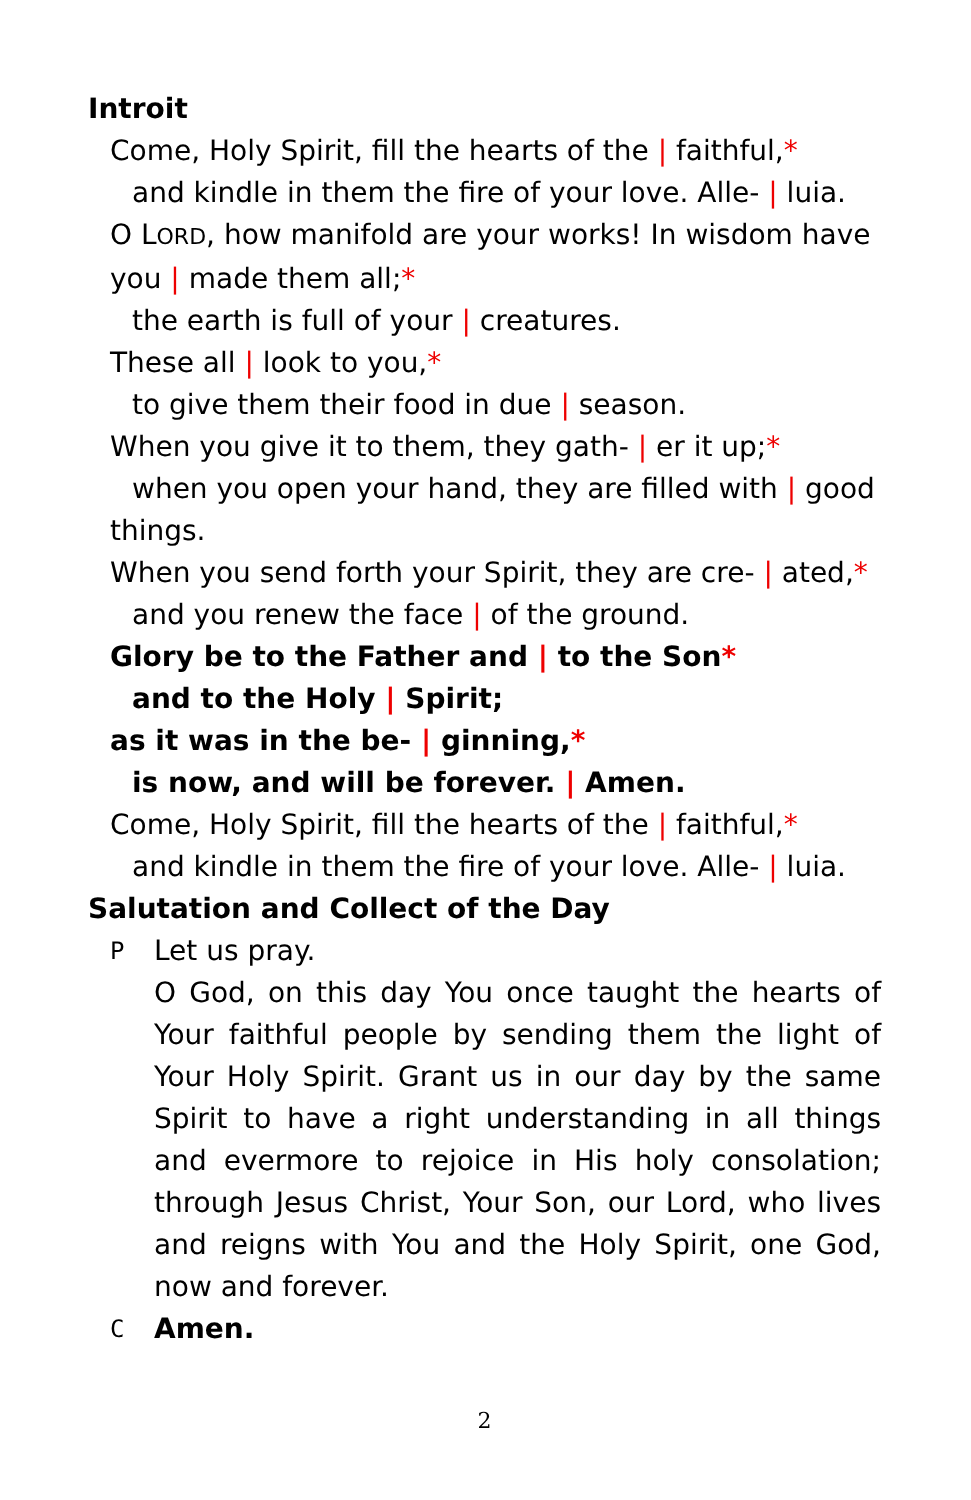Introit
Come, Holy Spirit, fill the hearts of the | faithful,*
and kindle in them the fire of your love. Alle- | luia.
O LORD, how manifold are your works! In wisdom have you | made them all;*
the earth is full of your | creatures.
These all | look to you,*
to give them their food in due | season.
When you give it to them, they gath- | er it up;*
when you open your hand, they are filled with | good
things.
When you send forth your Spirit, they are cre- | ated,*
and you renew the face | of the ground.
Glory be to the Father and | to the Son*
and to the Holy | Spirit;
as it was in the be- | ginning,*
is now, and will be forever. | Amen.
Come, Holy Spirit, fill the hearts of the | faithful,*
and kindle in them the fire of your love. Alle- | luia.
Salutation and Collect of the Day
P
Let us pray.
O God, on this day You once taught the hearts of Your faithful people by sending them the light of Your Holy Spirit. Grant us in our day by the same Spirit to have a right understanding in all things and evermore to rejoice in His holy consolation; through Jesus Christ, Your Son, our Lord, who lives and reigns with You and the Holy Spirit, one God, now and forever.
C
Amen.
2